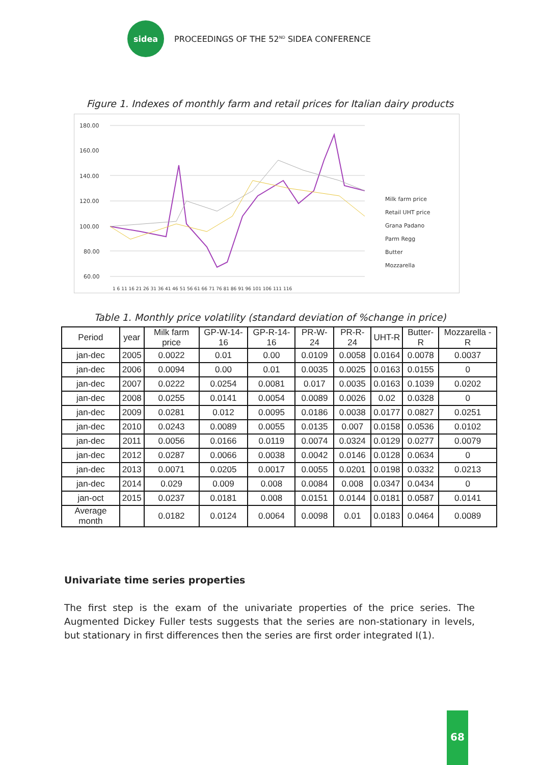sidea
PROCEEDINGS OF THE 52<sup>ND</sup> SIDEA CONFERENCE
Figure 1. Indexes of monthly farm and retail prices for Italian dairy products
180.00
160.00
140.00
120.00
100.00
80.00
60.00
Milk farm price
Retail UHT price
Grana Padano
Parm Regg
Butter
Mozzarella
1 6 11 16 21 26 31 36 41 46 51 56 61 66 71 76 81 86 91 96 101 106 111 116
Table 1. Monthly price volatility (standard deviation of %change in price)
| Period | year | Milk farm price | GP-W-14-16 | GP-R-14-16 | PR-W-24 | PR-R-24 | UHT-R | Butter-R | Mozzarella - R |
| --- | --- | --- | --- | --- | --- | --- | --- | --- | --- |
| jan-dec | 2005 | 0.0022 | 0.01 | 0.00 | 0.0109 | 0.0058 | 0.0164 | 0.0078 | 0.0037 |
| jan-dec | 2006 | 0.0094 | 0.00 | 0.01 | 0.0035 | 0.0025 | 0.0163 | 0.0155 | 0 |
| jan-dec | 2007 | 0.0222 | 0.0254 | 0.0081 | 0.017 | 0.0035 | 0.0163 | 0.1039 | 0.0202 |
| jan-dec | 2008 | 0.0255 | 0.0141 | 0.0054 | 0.0089 | 0.0026 | 0.02 | 0.0328 | 0 |
| jan-dec | 2009 | 0.0281 | 0.012 | 0.0095 | 0.0186 | 0.0038 | 0.0177 | 0.0827 | 0.0251 |
| jan-dec | 2010 | 0.0243 | 0.0089 | 0.0055 | 0.0135 | 0.007 | 0.0158 | 0.0536 | 0.0102 |
| jan-dec | 2011 | 0.0056 | 0.0166 | 0.0119 | 0.0074 | 0.0324 | 0.0129 | 0.0277 | 0.0079 |
| jan-dec | 2012 | 0.0287 | 0.0066 | 0.0038 | 0.0042 | 0.0146 | 0.0128 | 0.0634 | 0 |
| jan-dec | 2013 | 0.0071 | 0.0205 | 0.0017 | 0.0055 | 0.0201 | 0.0198 | 0.0332 | 0.0213 |
| jan-dec | 2014 | 0.029 | 0.009 | 0.008 | 0.0084 | 0.008 | 0.0347 | 0.0434 | 0 |
| jan-oct | 2015 | 0.0237 | 0.0181 | 0.008 | 0.0151 | 0.0144 | 0.0181 | 0.0587 | 0.0141 |
| Average month | | 0.0182 | 0.0124 | 0.0064 | 0.0098 | 0.01 | 0.0183 | 0.0464 | 0.0089 |
Univariate time series properties
The first step is the exam of the univariate properties of the price series. The Augmented Dickey Fuller tests suggests that the series are non-stationary in levels, but stationary in first differences then the series are first order integrated I(1).
68